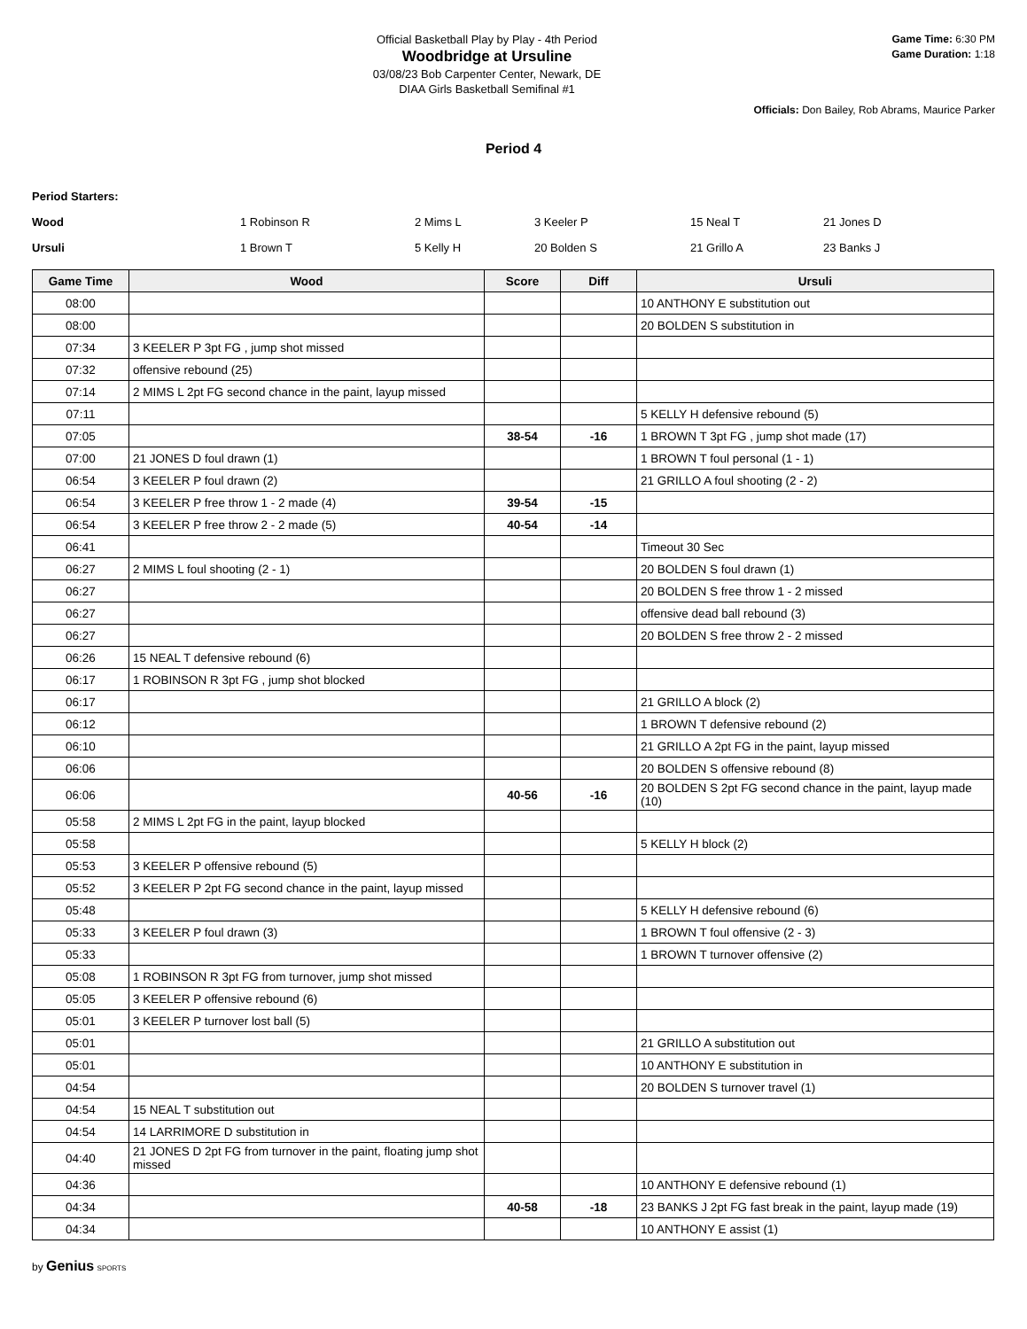Official Basketball Play by Play - 4th Period
Woodbridge at Ursuline
03/08/23 Bob Carpenter Center, Newark, DE
DIAA Girls Basketball Semifinal #1
Game Time: 6:30 PM
Game Duration: 1:18
Officials: Don Bailey, Rob Abrams, Maurice Parker
Period 4
Period Starters:
Wood 1 Robinson R 2 Mims L 3 Keeler P 15 Neal T 21 Jones D
Ursuli 1 Brown T 5 Kelly H 20 Bolden S 21 Grillo A 23 Banks J
| Game Time | Wood | Score | Diff | Ursuli |
| --- | --- | --- | --- | --- |
| 08:00 | | | | 10 ANTHONY E substitution out |
| 08:00 | | | | 20 BOLDEN S substitution in |
| 07:34 | 3 KEELER P 3pt FG , jump shot missed | | | |
| 07:32 | offensive rebound (25) | | | |
| 07:14 | 2 MIMS L 2pt FG second chance in the paint, layup missed | | | |
| 07:11 | | | | 5 KELLY H defensive rebound (5) |
| 07:05 | | 38-54 | -16 | 1 BROWN T 3pt FG , jump shot made (17) |
| 07:00 | 21 JONES D foul drawn (1) | | | 1 BROWN T foul personal (1 - 1) |
| 06:54 | 3 KEELER P foul drawn (2) | | | 21 GRILLO A foul shooting (2 - 2) |
| 06:54 | 3 KEELER P free throw 1 - 2 made (4) | 39-54 | -15 | |
| 06:54 | 3 KEELER P free throw 2 - 2 made (5) | 40-54 | -14 | |
| 06:41 | | | | Timeout 30 Sec |
| 06:27 | 2 MIMS L foul shooting (2 - 1) | | | 20 BOLDEN S foul drawn (1) |
| 06:27 | | | | 20 BOLDEN S free throw 1 - 2 missed |
| 06:27 | | | | offensive dead ball rebound (3) |
| 06:27 | | | | 20 BOLDEN S free throw 2 - 2 missed |
| 06:26 | 15 NEAL T defensive rebound (6) | | | |
| 06:17 | 1 ROBINSON R 3pt FG , jump shot blocked | | | |
| 06:17 | | | | 21 GRILLO A block (2) |
| 06:12 | | | | 1 BROWN T defensive rebound (2) |
| 06:10 | | | | 21 GRILLO A 2pt FG in the paint, layup missed |
| 06:06 | | | | 20 BOLDEN S offensive rebound (8) |
| 06:06 | | 40-56 | -16 | 20 BOLDEN S 2pt FG second chance in the paint, layup made (10) |
| 05:58 | 2 MIMS L 2pt FG in the paint, layup blocked | | | |
| 05:58 | | | | 5 KELLY H block (2) |
| 05:53 | 3 KEELER P offensive rebound (5) | | | |
| 05:52 | 3 KEELER P 2pt FG second chance in the paint, layup missed | | | |
| 05:48 | | | | 5 KELLY H defensive rebound (6) |
| 05:33 | 3 KEELER P foul drawn (3) | | | 1 BROWN T foul offensive (2 - 3) |
| 05:33 | | | | 1 BROWN T turnover offensive (2) |
| 05:08 | 1 ROBINSON R 3pt FG from turnover, jump shot missed | | | |
| 05:05 | 3 KEELER P offensive rebound (6) | | | |
| 05:01 | 3 KEELER P turnover lost ball (5) | | | |
| 05:01 | | | | 21 GRILLO A substitution out |
| 05:01 | | | | 10 ANTHONY E substitution in |
| 04:54 | | | | 20 BOLDEN S turnover travel (1) |
| 04:54 | 15 NEAL T substitution out | | | |
| 04:54 | 14 LARRIMORE D substitution in | | | |
| 04:40 | 21 JONES D 2pt FG from turnover in the paint, floating jump shot missed | | | |
| 04:36 | | | | 10 ANTHONY E defensive rebound (1) |
| 04:34 | | 40-58 | -18 | 23 BANKS J 2pt FG fast break in the paint, layup made (19) |
| 04:34 | | | | 10 ANTHONY E assist (1) |
by Genius SPORTS